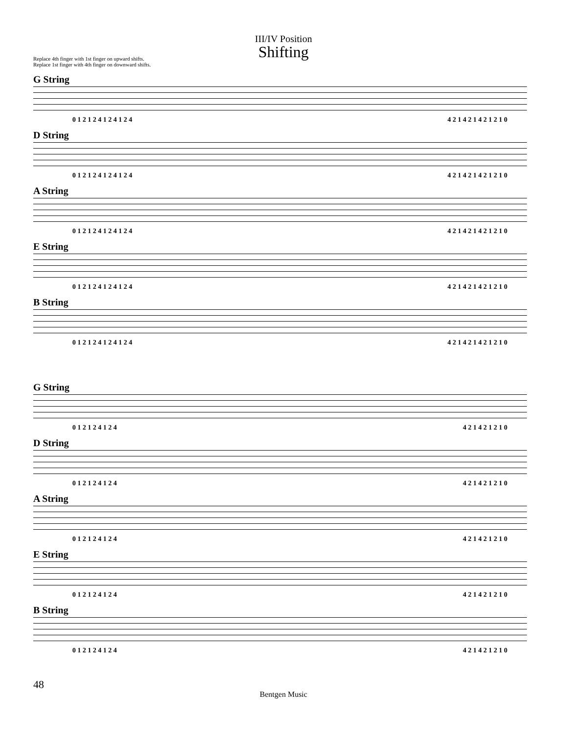III/IV Position
Shifting
Replace 4th finger with 1st finger on upward shifts.
Replace 1st finger with 4th finger on downward shifts.
G String
0 1 2 1 2 4 1 2 4 1 2 4 4 2 1 4 2 1 4 2 1 2 1 0
D String
0 1 2 1 2 4 1 2 4 1 2 4 4 2 1 4 2 1 4 2 1 2 1 0
A String
0 1 2 1 2 4 1 2 4 1 2 4 4 2 1 4 2 1 4 2 1 2 1 0
E String
0 1 2 1 2 4 1 2 4 1 2 4 4 2 1 4 2 1 4 2 1 2 1 0
B String
0 1 2 1 2 4 1 2 4 1 2 4 4 2 1 4 2 1 4 2 1 2 1 0
G String
0 1 2 1 2 4 1 2 4 4 2 1 4 2 1 2 1 0
D String
0 1 2 1 2 4 1 2 4 4 2 1 4 2 1 2 1 0
A String
0 1 2 1 2 4 1 2 4 4 2 1 4 2 1 2 1 0
E String
0 1 2 1 2 4 1 2 4 4 2 1 4 2 1 2 1 0
B String
0 1 2 1 2 4 1 2 4 4 2 1 4 2 1 2 1 0
48
Bentgen Music